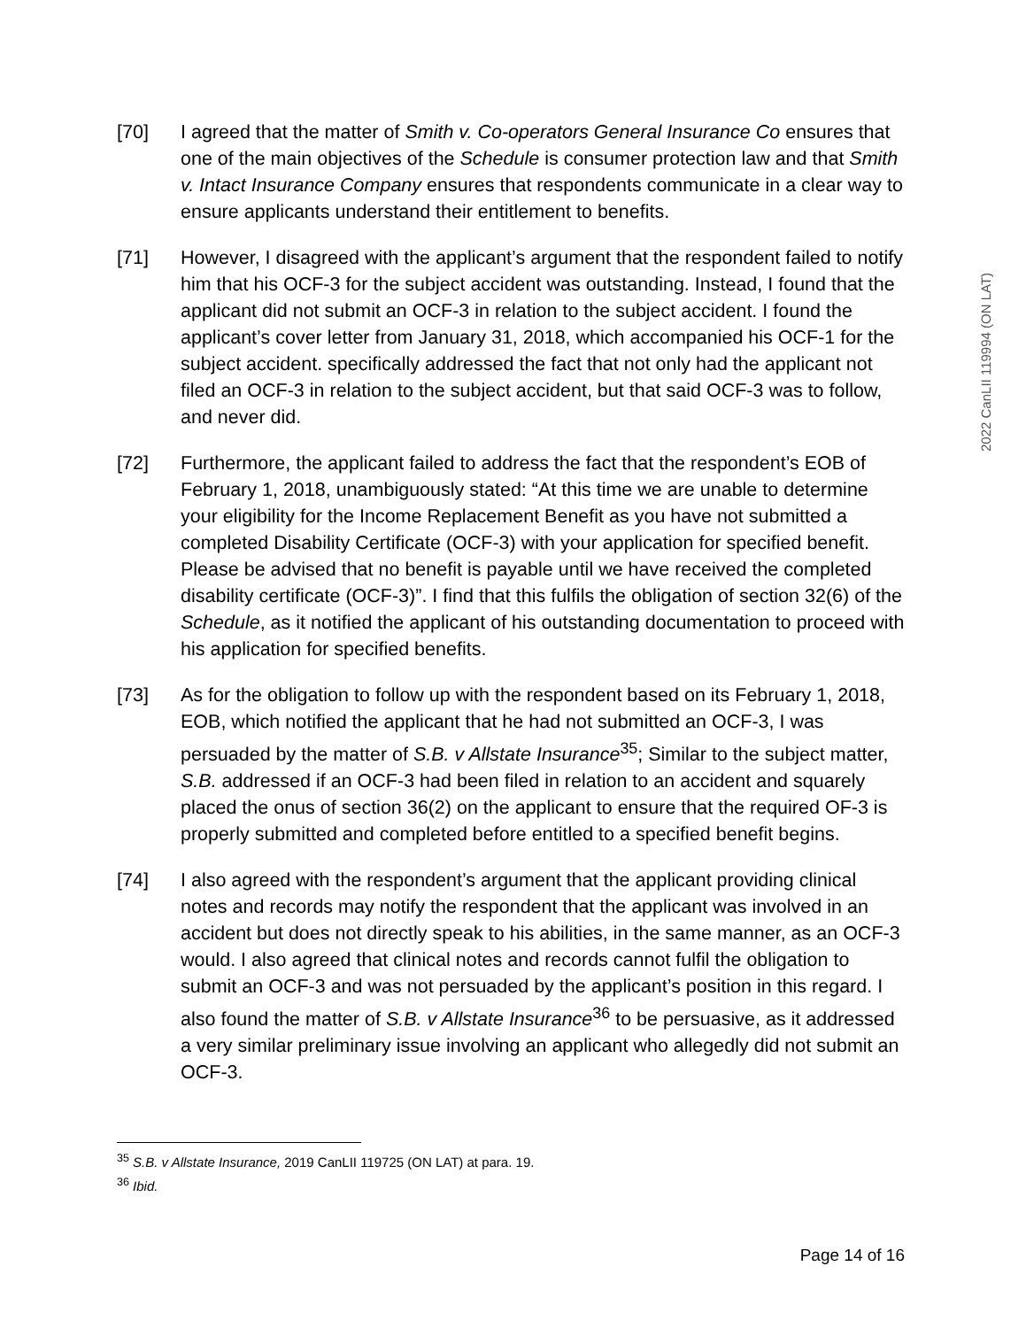2022 CanLII 119994 (ON LAT)
[70] I agreed that the matter of Smith v. Co-operators General Insurance Co ensures that one of the main objectives of the Schedule is consumer protection law and that Smith v. Intact Insurance Company ensures that respondents communicate in a clear way to ensure applicants understand their entitlement to benefits.
[71] However, I disagreed with the applicant’s argument that the respondent failed to notify him that his OCF-3 for the subject accident was outstanding. Instead, I found that the applicant did not submit an OCF-3 in relation to the subject accident. I found the applicant’s cover letter from January 31, 2018, which accompanied his OCF-1 for the subject accident. specifically addressed the fact that not only had the applicant not filed an OCF-3 in relation to the subject accident, but that said OCF-3 was to follow, and never did.
[72] Furthermore, the applicant failed to address the fact that the respondent’s EOB of February 1, 2018, unambiguously stated: “At this time we are unable to determine your eligibility for the Income Replacement Benefit as you have not submitted a completed Disability Certificate (OCF-3) with your application for specified benefit. Please be advised that no benefit is payable until we have received the completed disability certificate (OCF-3)”. I find that this fulfils the obligation of section 32(6) of the Schedule, as it notified the applicant of his outstanding documentation to proceed with his application for specified benefits.
[73] As for the obligation to follow up with the respondent based on its February 1, 2018, EOB, which notified the applicant that he had not submitted an OCF-3, I was persuaded by the matter of S.B. v Allstate Insurance<sup>35</sup>; Similar to the subject matter, S.B. addressed if an OCF-3 had been filed in relation to an accident and squarely placed the onus of section 36(2) on the applicant to ensure that the required OF-3 is properly submitted and completed before entitled to a specified benefit begins.
[74] I also agreed with the respondent’s argument that the applicant providing clinical notes and records may notify the respondent that the applicant was involved in an accident but does not directly speak to his abilities, in the same manner, as an OCF-3 would. I also agreed that clinical notes and records cannot fulfil the obligation to submit an OCF-3 and was not persuaded by the applicant’s position in this regard. I also found the matter of S.B. v Allstate Insurance<sup>36</sup> to be persuasive, as it addressed a very similar preliminary issue involving an applicant who allegedly did not submit an OCF-3.
<sup>35</sup> S.B. v Allstate Insurance, 2019 CanLII 119725 (ON LAT) at para. 19.
<sup>36</sup> Ibid.
Page 14 of 16